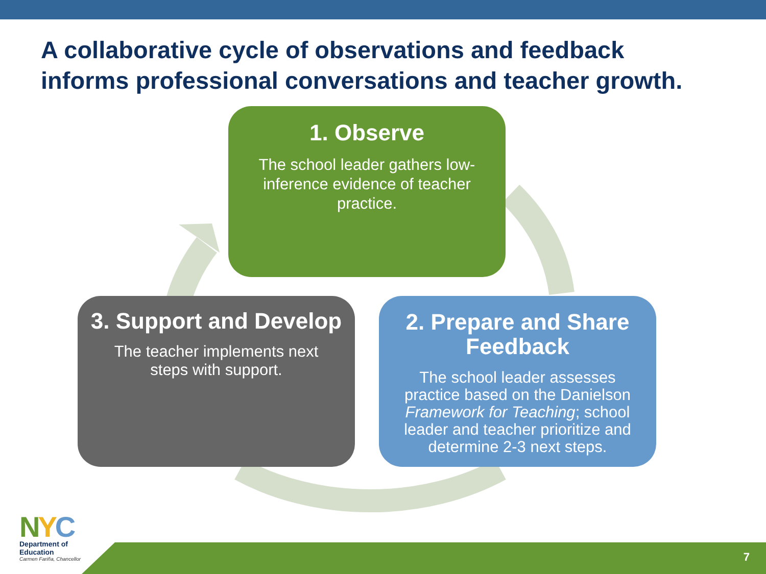A collaborative cycle of observations and feedback
informs professional conversations and teacher growth.
1. Observe
The school leader gathers low-inference evidence of teacher practice.
3. Support and Develop
The teacher implements next steps with support.
2. Prepare and Share Feedback
The school leader assesses practice based on the Danielson Framework for Teaching; school leader and teacher prioritize and determine 2-3 next steps.
7
NYC
Department of
Education
Carmen Fariña, Chancellor